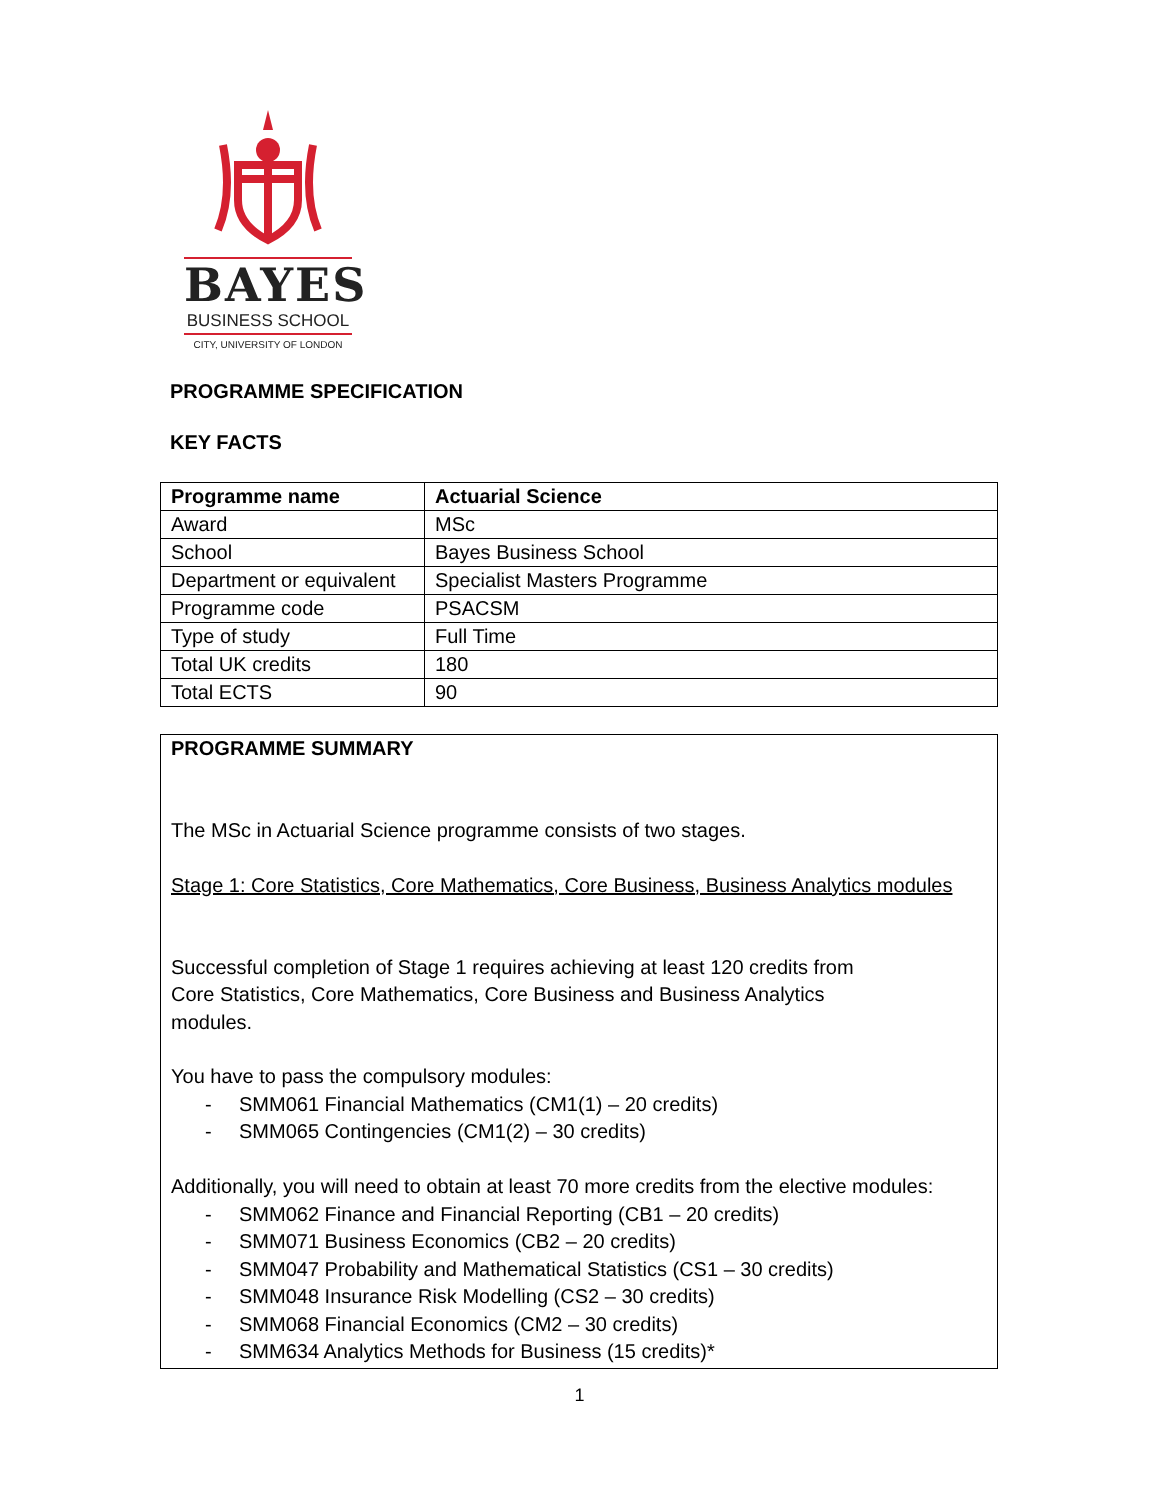BAYES
BUSINESS SCHOOL
CITY, UNIVERSITY OF LONDON
PROGRAMME SPECIFICATION
KEY FACTS
| Programme name | Actuarial Science |
| Award | MSc |
| School | Bayes Business School |
| Department or equivalent | Specialist Masters Programme |
| Programme code | PSACSM |
| Type of study | Full Time |
| Total UK credits | 180 |
| Total ECTS | 90 |
PROGRAMME SUMMARY
The MSc in Actuarial Science programme consists of two stages.
Stage 1: Core Statistics, Core Mathematics, Core Business, Business Analytics modules
Successful completion of Stage 1 requires achieving at least 120 credits from
Core Statistics, Core Mathematics, Core Business and Business Analytics
modules.
You have to pass the compulsory modules:
- SMM061 Financial Mathematics (CM1(1) – 20 credits)
- SMM065 Contingencies (CM1(2) – 30 credits)
Additionally, you will need to obtain at least 70 more credits from the elective modules:
- SMM062 Finance and Financial Reporting (CB1 – 20 credits)
- SMM071 Business Economics (CB2 – 20 credits)
- SMM047 Probability and Mathematical Statistics (CS1 – 30 credits)
- SMM048 Insurance Risk Modelling (CS2 – 30 credits)
- SMM068 Financial Economics (CM2 – 30 credits)
- SMM634 Analytics Methods for Business (15 credits)*
1